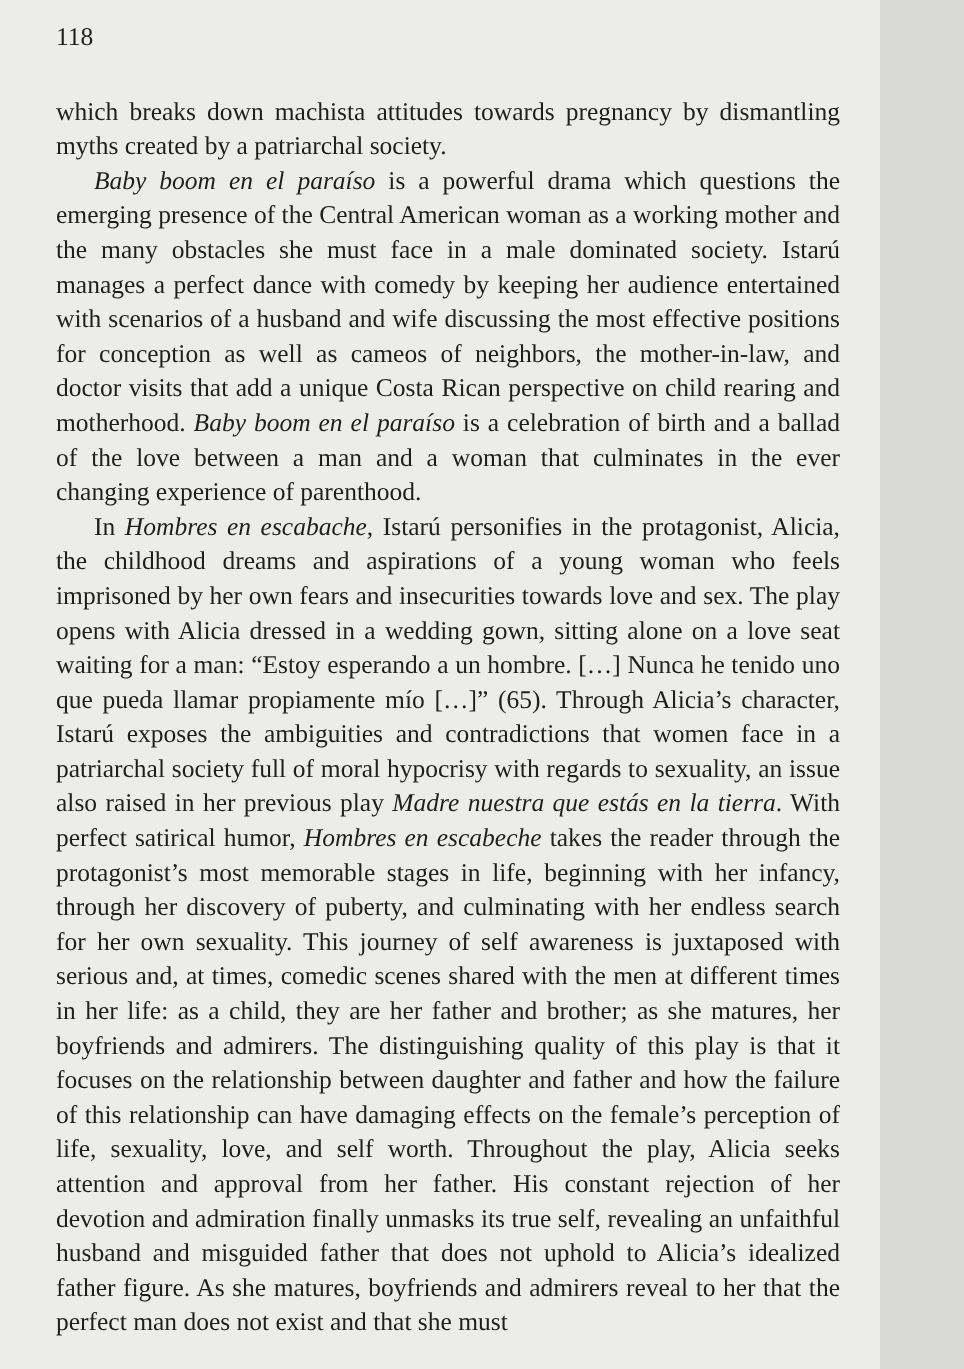118
which breaks down machista attitudes towards pregnancy by dismantling myths created by a patriarchal society.
Baby boom en el paraíso is a powerful drama which questions the emerging presence of the Central American woman as a working mother and the many obstacles she must face in a male dominated society. Istarú manages a perfect dance with comedy by keeping her audience entertained with scenarios of a husband and wife discussing the most effective positions for conception as well as cameos of neighbors, the mother-in-law, and doctor visits that add a unique Costa Rican perspective on child rearing and motherhood. Baby boom en el paraíso is a celebration of birth and a ballad of the love between a man and a woman that culminates in the ever changing experience of parenthood.
In Hombres en escabache, Istarú personifies in the protagonist, Alicia, the childhood dreams and aspirations of a young woman who feels imprisoned by her own fears and insecurities towards love and sex. The play opens with Alicia dressed in a wedding gown, sitting alone on a love seat waiting for a man: “Estoy esperando a un hombre. […] Nunca he tenido uno que pueda llamar propiamente mío […]” (65). Through Alicia’s character, Istarú exposes the ambiguities and contradictions that women face in a patriarchal society full of moral hypocrisy with regards to sexuality, an issue also raised in her previous play Madre nuestra que estás en la tierra. With perfect satirical humor, Hombres en escabeche takes the reader through the protagonist’s most memorable stages in life, beginning with her infancy, through her discovery of puberty, and culminating with her endless search for her own sexuality. This journey of self awareness is juxtaposed with serious and, at times, comedic scenes shared with the men at different times in her life: as a child, they are her father and brother; as she matures, her boyfriends and admirers. The distinguishing quality of this play is that it focuses on the relationship between daughter and father and how the failure of this relationship can have damaging effects on the female’s perception of life, sexuality, love, and self worth. Throughout the play, Alicia seeks attention and approval from her father. His constant rejection of her devotion and admiration finally unmasks its true self, revealing an unfaithful husband and misguided father that does not uphold to Alicia’s idealized father figure. As she matures, boyfriends and admirers reveal to her that the perfect man does not exist and that she must